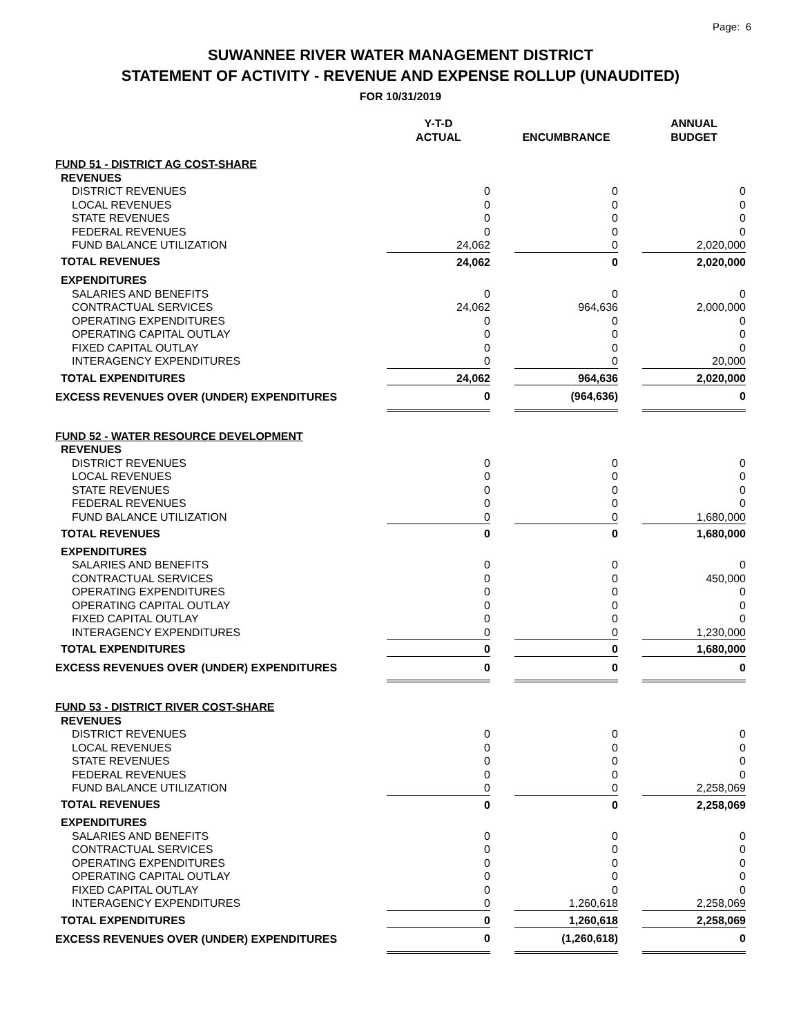Page: 6
SUWANNEE RIVER WATER MANAGEMENT DISTRICT
STATEMENT OF ACTIVITY - REVENUE AND EXPENSE ROLLUP (UNAUDITED)
FOR 10/31/2019
| | Y-T-D ACTUAL | | ENCUMBRANCE | | ANNUAL BUDGET |
| --- | --- | --- | --- | --- | --- |
| FUND 51 - DISTRICT AG COST-SHARE | | | | | |
| REVENUES | | | | | |
| DISTRICT REVENUES | 0 | | 0 | | 0 |
| LOCAL REVENUES | 0 | | 0 | | 0 |
| STATE REVENUES | 0 | | 0 | | 0 |
| FEDERAL REVENUES | 0 | | 0 | | 0 |
| FUND BALANCE UTILIZATION | 24,062 | | 0 | | 2,020,000 |
| TOTAL REVENUES | 24,062 | | 0 | | 2,020,000 |
| EXPENDITURES | | | | | |
| SALARIES AND BENEFITS | 0 | | 0 | | 0 |
| CONTRACTUAL SERVICES | 24,062 | | 964,636 | | 2,000,000 |
| OPERATING EXPENDITURES | 0 | | 0 | | 0 |
| OPERATING CAPITAL OUTLAY | 0 | | 0 | | 0 |
| FIXED CAPITAL OUTLAY | 0 | | 0 | | 0 |
| INTERAGENCY EXPENDITURES | 0 | | 0 | | 20,000 |
| TOTAL EXPENDITURES | 24,062 | | 964,636 | | 2,020,000 |
| EXCESS REVENUES OVER (UNDER) EXPENDITURES | 0 | | (964,636) | | 0 |
| FUND 52 - WATER RESOURCE DEVELOPMENT | | | | | |
| REVENUES | | | | | |
| DISTRICT REVENUES | 0 | | 0 | | 0 |
| LOCAL REVENUES | 0 | | 0 | | 0 |
| STATE REVENUES | 0 | | 0 | | 0 |
| FEDERAL REVENUES | 0 | | 0 | | 0 |
| FUND BALANCE UTILIZATION | 0 | | 0 | | 1,680,000 |
| TOTAL REVENUES | 0 | | 0 | | 1,680,000 |
| EXPENDITURES | | | | | |
| SALARIES AND BENEFITS | 0 | | 0 | | 0 |
| CONTRACTUAL SERVICES | 0 | | 0 | | 450,000 |
| OPERATING EXPENDITURES | 0 | | 0 | | 0 |
| OPERATING CAPITAL OUTLAY | 0 | | 0 | | 0 |
| FIXED CAPITAL OUTLAY | 0 | | 0 | | 0 |
| INTERAGENCY EXPENDITURES | 0 | | 0 | | 1,230,000 |
| TOTAL EXPENDITURES | 0 | | 0 | | 1,680,000 |
| EXCESS REVENUES OVER (UNDER) EXPENDITURES | 0 | | 0 | | 0 |
| FUND 53 - DISTRICT RIVER COST-SHARE | | | | | |
| REVENUES | | | | | |
| DISTRICT REVENUES | 0 | | 0 | | 0 |
| LOCAL REVENUES | 0 | | 0 | | 0 |
| STATE REVENUES | 0 | | 0 | | 0 |
| FEDERAL REVENUES | 0 | | 0 | | 0 |
| FUND BALANCE UTILIZATION | 0 | | 0 | | 2,258,069 |
| TOTAL REVENUES | 0 | | 0 | | 2,258,069 |
| EXPENDITURES | | | | | |
| SALARIES AND BENEFITS | 0 | | 0 | | 0 |
| CONTRACTUAL SERVICES | 0 | | 0 | | 0 |
| OPERATING EXPENDITURES | 0 | | 0 | | 0 |
| OPERATING CAPITAL OUTLAY | 0 | | 0 | | 0 |
| FIXED CAPITAL OUTLAY | 0 | | 0 | | 0 |
| INTERAGENCY EXPENDITURES | 0 | | 1,260,618 | | 2,258,069 |
| TOTAL EXPENDITURES | 0 | | 1,260,618 | | 2,258,069 |
| EXCESS REVENUES OVER (UNDER) EXPENDITURES | 0 | | (1,260,618) | | 0 |